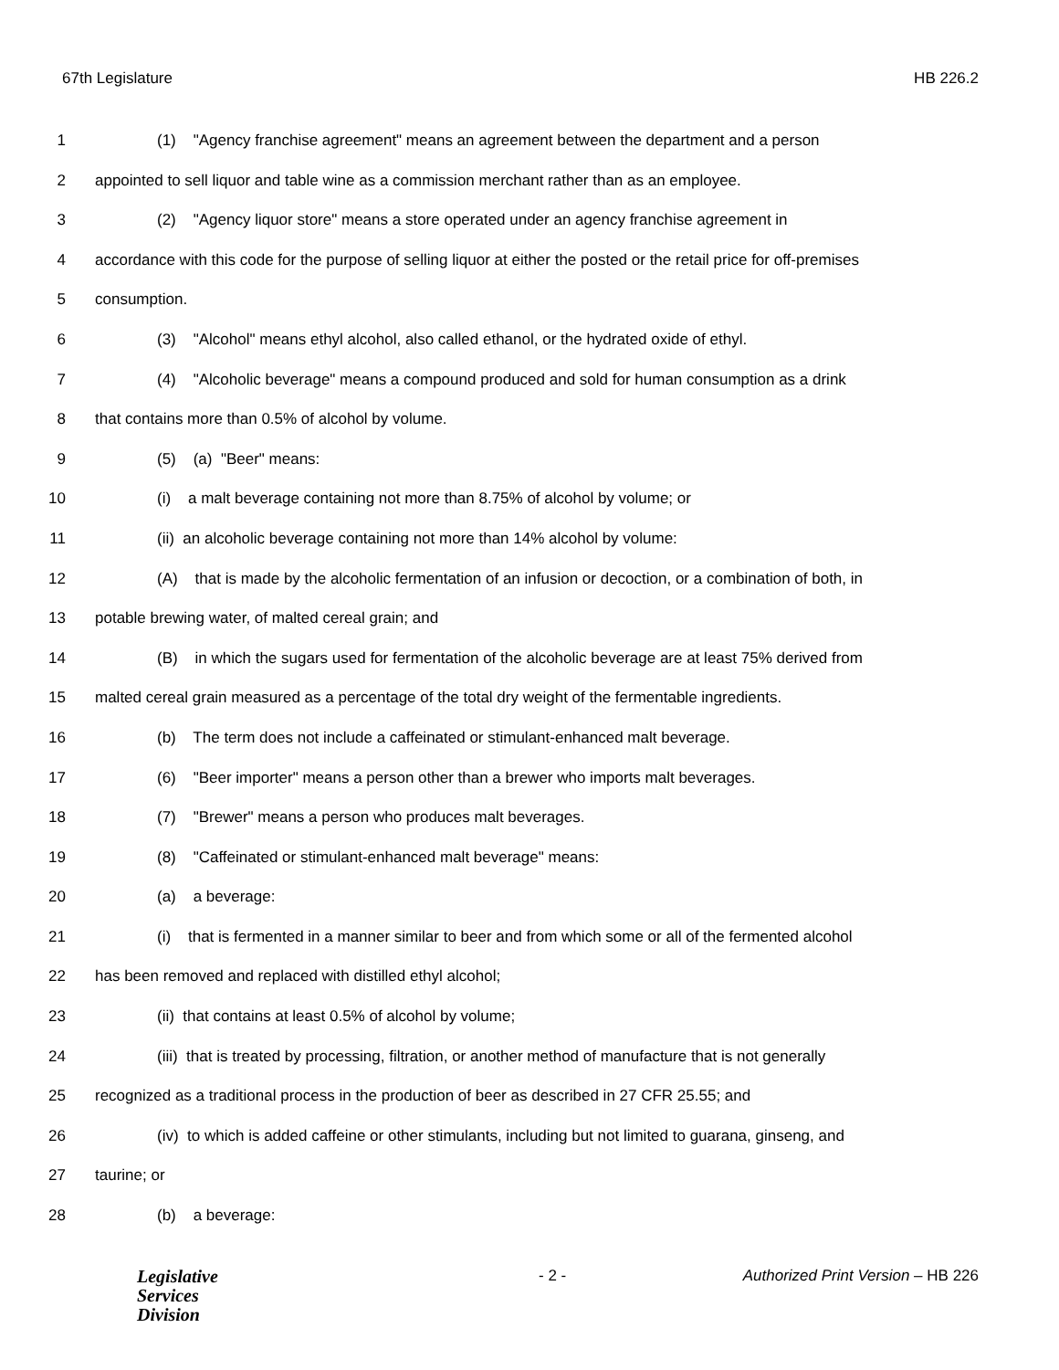67th Legislature HB 226.2
1 (1) "Agency franchise agreement" means an agreement between the department and a person
2 appointed to sell liquor and table wine as a commission merchant rather than as an employee.
3 (2) "Agency liquor store" means a store operated under an agency franchise agreement in
4 accordance with this code for the purpose of selling liquor at either the posted or the retail price for off-premises
5 consumption.
6 (3) "Alcohol" means ethyl alcohol, also called ethanol, or the hydrated oxide of ethyl.
7 (4) "Alcoholic beverage" means a compound produced and sold for human consumption as a drink
8 that contains more than 0.5% of alcohol by volume.
9 (5) (a) "Beer" means:
10 (i) a malt beverage containing not more than 8.75% of alcohol by volume; or
11 (ii) an alcoholic beverage containing not more than 14% alcohol by volume:
12 (A) that is made by the alcoholic fermentation of an infusion or decoction, or a combination of both, in
13 potable brewing water, of malted cereal grain; and
14 (B) in which the sugars used for fermentation of the alcoholic beverage are at least 75% derived from
15 malted cereal grain measured as a percentage of the total dry weight of the fermentable ingredients.
16 (b) The term does not include a caffeinated or stimulant-enhanced malt beverage.
17 (6) "Beer importer" means a person other than a brewer who imports malt beverages.
18 (7) "Brewer" means a person who produces malt beverages.
19 (8) "Caffeinated or stimulant-enhanced malt beverage" means:
20 (a) a beverage:
21 (i) that is fermented in a manner similar to beer and from which some or all of the fermented alcohol
22 has been removed and replaced with distilled ethyl alcohol;
23 (ii) that contains at least 0.5% of alcohol by volume;
24 (iii) that is treated by processing, filtration, or another method of manufacture that is not generally
25 recognized as a traditional process in the production of beer as described in 27 CFR 25.55; and
26 (iv) to which is added caffeine or other stimulants, including but not limited to guarana, ginseng, and
27 taurine; or
28 (b) a beverage:
Legislative
Services
Division
- 2 - Authorized Print Version – HB 226